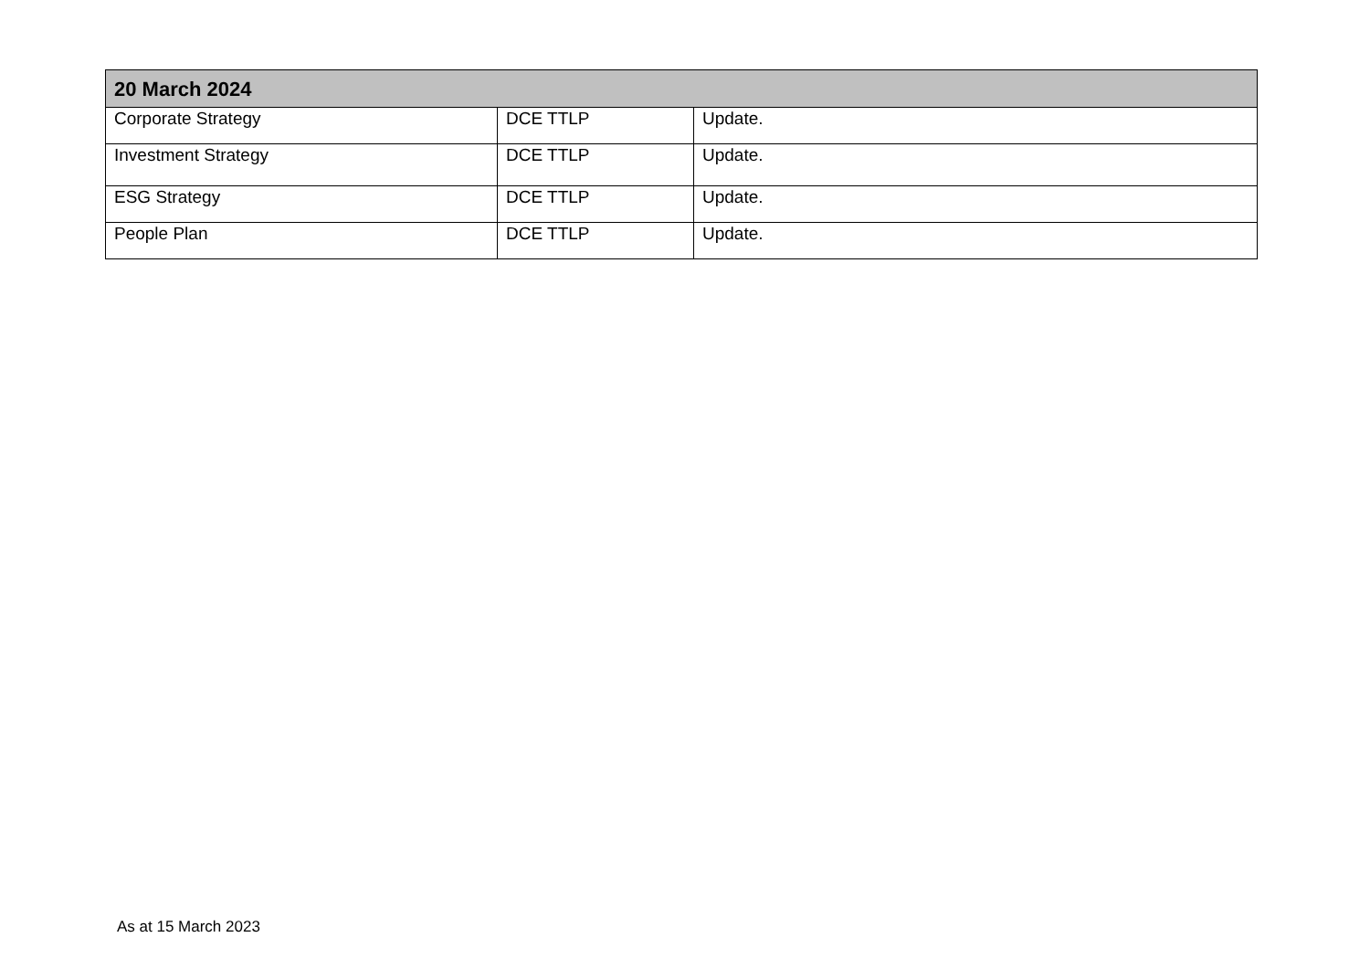| 20 March 2024 | | |
| --- | --- | --- |
| Corporate Strategy | DCE TTLP | Update. |
| Investment Strategy | DCE TTLP | Update. |
| ESG Strategy | DCE TTLP | Update. |
| People Plan | DCE TTLP | Update. |
As at 15 March 2023